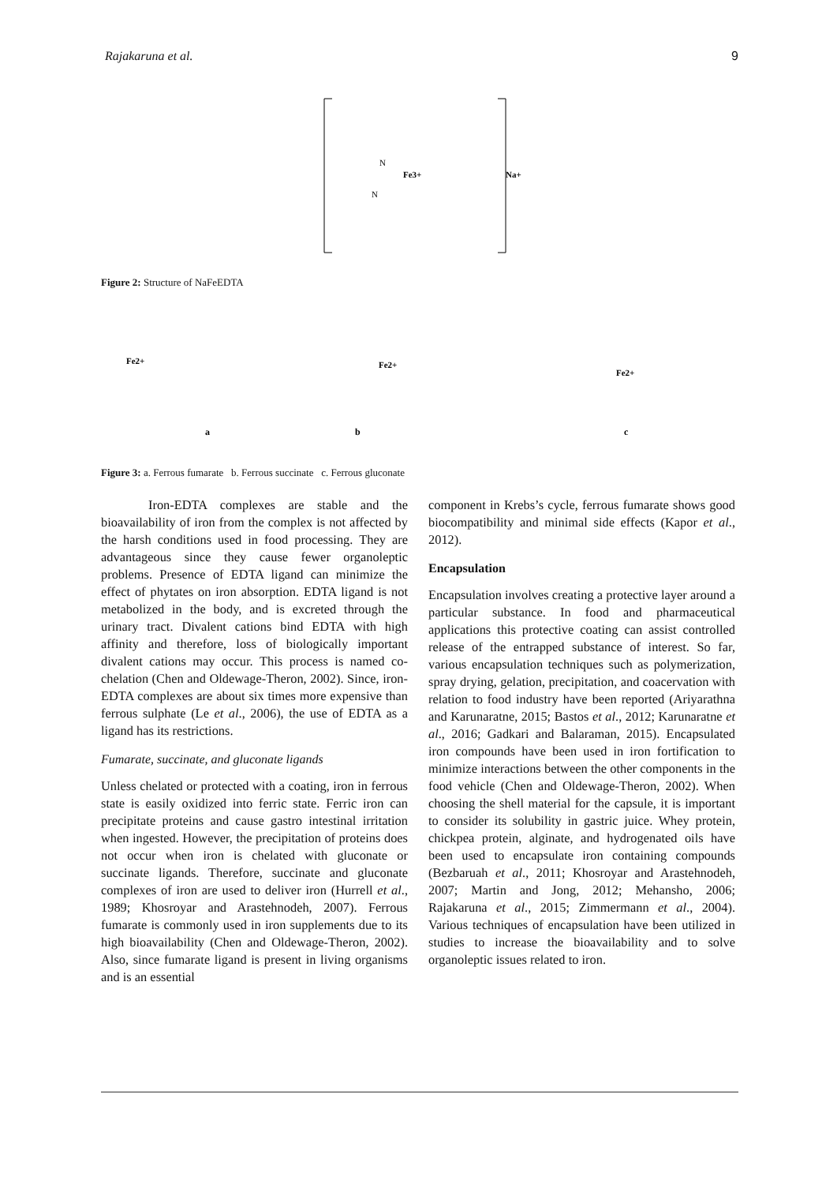Rajakaruna et al. 9
Fe3+
N
N
Na+
Figure 2: Structure of NaFeEDTA
Fe2+
a
Fe2+
b
Fe2+
c
Figure 3: a. Ferrous fumarate b. Ferrous succinate c. Ferrous gluconate
Iron-EDTA complexes are stable and the bioavailability of iron from the complex is not affected by the harsh conditions used in food processing. They are advantageous since they cause fewer organoleptic problems. Presence of EDTA ligand can minimize the effect of phytates on iron absorption. EDTA ligand is not metabolized in the body, and is excreted through the urinary tract. Divalent cations bind EDTA with high affinity and therefore, loss of biologically important divalent cations may occur. This process is named co-chelation (Chen and Oldewage-Theron, 2002). Since, iron-EDTA complexes are about six times more expensive than ferrous sulphate (Le et al., 2006), the use of EDTA as a ligand has its restrictions.
Fumarate, succinate, and gluconate ligands
Unless chelated or protected with a coating, iron in ferrous state is easily oxidized into ferric state. Ferric iron can precipitate proteins and cause gastro intestinal irritation when ingested. However, the precipitation of proteins does not occur when iron is chelated with gluconate or succinate ligands. Therefore, succinate and gluconate complexes of iron are used to deliver iron (Hurrell et al., 1989; Khosroyar and Arastehnodeh, 2007). Ferrous fumarate is commonly used in iron supplements due to its high bioavailability (Chen and Oldewage-Theron, 2002). Also, since fumarate ligand is present in living organisms and is an essential
component in Krebs’s cycle, ferrous fumarate shows good biocompatibility and minimal side effects (Kapor et al., 2012).
Encapsulation
Encapsulation involves creating a protective layer around a particular substance. In food and pharmaceutical applications this protective coating can assist controlled release of the entrapped substance of interest. So far, various encapsulation techniques such as polymerization, spray drying, gelation, precipitation, and coacervation with relation to food industry have been reported (Ariyarathna and Karunaratne, 2015; Bastos et al., 2012; Karunaratne et al., 2016; Gadkari and Balaraman, 2015). Encapsulated iron compounds have been used in iron fortification to minimize interactions between the other components in the food vehicle (Chen and Oldewage-Theron, 2002). When choosing the shell material for the capsule, it is important to consider its solubility in gastric juice. Whey protein, chickpea protein, alginate, and hydrogenated oils have been used to encapsulate iron containing compounds (Bezbaruah et al., 2011; Khosroyar and Arastehnodeh, 2007; Martin and Jong, 2012; Mehansho, 2006; Rajakaruna et al., 2015; Zimmermann et al., 2004). Various techniques of encapsulation have been utilized in studies to increase the bioavailability and to solve organoleptic issues related to iron.